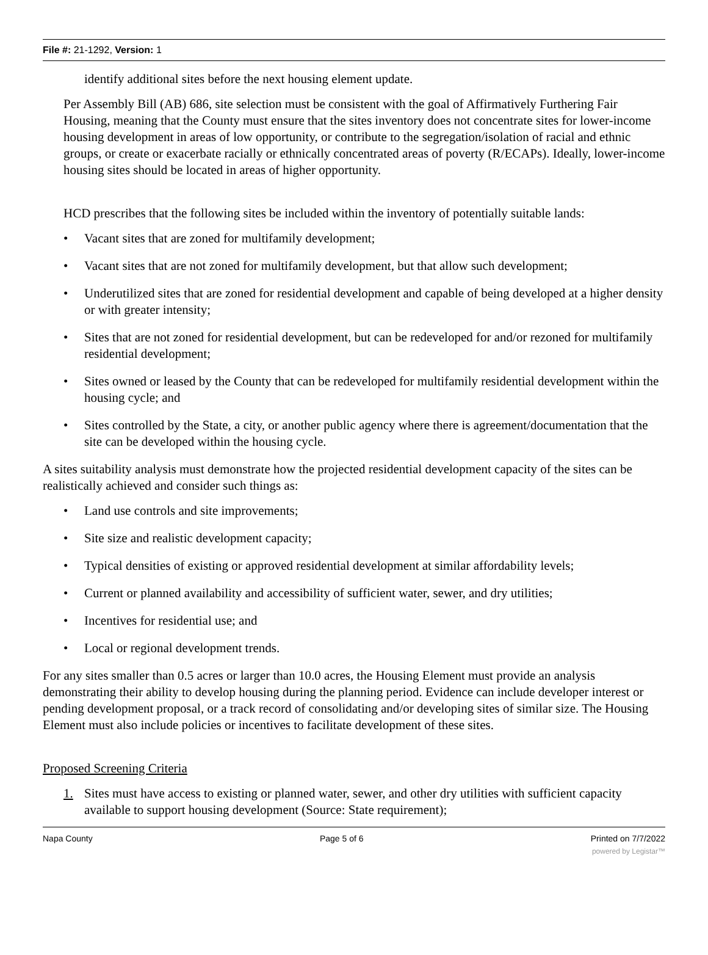File #: 21-1292, Version: 1
identify additional sites before the next housing element update.
Per Assembly Bill (AB) 686, site selection must be consistent with the goal of Affirmatively Furthering Fair Housing, meaning that the County must ensure that the sites inventory does not concentrate sites for lower-income housing development in areas of low opportunity, or contribute to the segregation/isolation of racial and ethnic groups, or create or exacerbate racially or ethnically concentrated areas of poverty (R/ECAPs). Ideally, lower-income housing sites should be located in areas of higher opportunity.
HCD prescribes that the following sites be included within the inventory of potentially suitable lands:
• Vacant sites that are zoned for multifamily development;
• Vacant sites that are not zoned for multifamily development, but that allow such development;
• Underutilized sites that are zoned for residential development and capable of being developed at a higher density or with greater intensity;
• Sites that are not zoned for residential development, but can be redeveloped for and/or rezoned for multifamily residential development;
• Sites owned or leased by the County that can be redeveloped for multifamily residential development within the housing cycle; and
• Sites controlled by the State, a city, or another public agency where there is agreement/documentation that the site can be developed within the housing cycle.
A sites suitability analysis must demonstrate how the projected residential development capacity of the sites can be realistically achieved and consider such things as:
• Land use controls and site improvements;
• Site size and realistic development capacity;
• Typical densities of existing or approved residential development at similar affordability levels;
• Current or planned availability and accessibility of sufficient water, sewer, and dry utilities;
• Incentives for residential use; and
• Local or regional development trends.
For any sites smaller than 0.5 acres or larger than 10.0 acres, the Housing Element must provide an analysis demonstrating their ability to develop housing during the planning period. Evidence can include developer interest or pending development proposal, or a track record of consolidating and/or developing sites of similar size. The Housing Element must also include policies or incentives to facilitate development of these sites.
Proposed Screening Criteria
1. Sites must have access to existing or planned water, sewer, and other dry utilities with sufficient capacity available to support housing development (Source: State requirement);
Napa County Page 5 of 6 Printed on 7/7/2022
powered by Legistar™